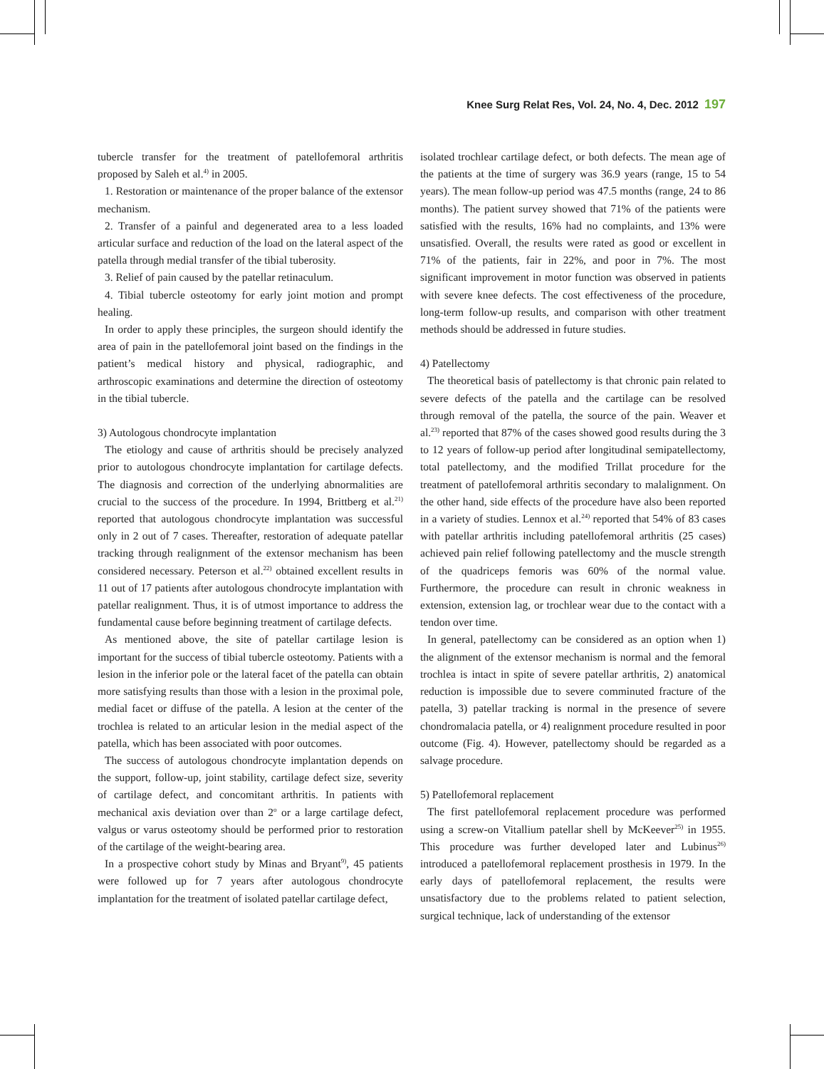Knee Surg Relat Res, Vol. 24, No. 4, Dec. 2012 197
tubercle transfer for the treatment of patellofemoral arthritis proposed by Saleh et al.<sup>4)</sup> in 2005.
1. Restoration or maintenance of the proper balance of the extensor mechanism.
2. Transfer of a painful and degenerated area to a less loaded articular surface and reduction of the load on the lateral aspect of the patella through medial transfer of the tibial tuberosity.
3. Relief of pain caused by the patellar retinaculum.
4. Tibial tubercle osteotomy for early joint motion and prompt healing.
In order to apply these principles, the surgeon should identify the area of pain in the patellofemoral joint based on the findings in the patient’s medical history and physical, radiographic, and arthroscopic examinations and determine the direction of osteotomy in the tibial tubercle.
3) Autologous chondrocyte implantation
The etiology and cause of arthritis should be precisely analyzed prior to autologous chondrocyte implantation for cartilage defects. The diagnosis and correction of the underlying abnormalities are crucial to the success of the procedure. In 1994, Brittberg et al.<sup>21)</sup> reported that autologous chondrocyte implantation was successful only in 2 out of 7 cases. Thereafter, restoration of adequate patellar tracking through realignment of the extensor mechanism has been considered necessary. Peterson et al.<sup>22)</sup> obtained excellent results in 11 out of 17 patients after autologous chondrocyte implantation with patellar realignment. Thus, it is of utmost importance to address the fundamental cause before beginning treatment of cartilage defects.
As mentioned above, the site of patellar cartilage lesion is important for the success of tibial tubercle osteotomy. Patients with a lesion in the inferior pole or the lateral facet of the patella can obtain more satisfying results than those with a lesion in the proximal pole, medial facet or diffuse of the patella. A lesion at the center of the trochlea is related to an articular lesion in the medial aspect of the patella, which has been associated with poor outcomes.
The success of autologous chondrocyte implantation depends on the support, follow-up, joint stability, cartilage defect size, severity of cartilage defect, and concomitant arthritis. In patients with mechanical axis deviation over than 2<sup>o</sup> or a large cartilage defect, valgus or varus osteotomy should be performed prior to restoration of the cartilage of the weight-bearing area.
In a prospective cohort study by Minas and Bryant<sup>9)</sup>, 45 patients were followed up for 7 years after autologous chondrocyte implantation for the treatment of isolated patellar cartilage defect,
isolated trochlear cartilage defect, or both defects. The mean age of the patients at the time of surgery was 36.9 years (range, 15 to 54 years). The mean follow-up period was 47.5 months (range, 24 to 86 months). The patient survey showed that 71% of the patients were satisfied with the results, 16% had no complaints, and 13% were unsatisfied. Overall, the results were rated as good or excellent in 71% of the patients, fair in 22%, and poor in 7%. The most significant improvement in motor function was observed in patients with severe knee defects. The cost effectiveness of the procedure, long-term follow-up results, and comparison with other treatment methods should be addressed in future studies.
4) Patellectomy
The theoretical basis of patellectomy is that chronic pain related to severe defects of the patella and the cartilage can be resolved through removal of the patella, the source of the pain. Weaver et al.<sup>23)</sup> reported that 87% of the cases showed good results during the 3 to 12 years of follow-up period after longitudinal semipatellectomy, total patellectomy, and the modified Trillat procedure for the treatment of patellofemoral arthritis secondary to malalignment. On the other hand, side effects of the procedure have also been reported in a variety of studies. Lennox et al.<sup>24)</sup> reported that 54% of 83 cases with patellar arthritis including patellofemoral arthritis (25 cases) achieved pain relief following patellectomy and the muscle strength of the quadriceps femoris was 60% of the normal value. Furthermore, the procedure can result in chronic weakness in extension, extension lag, or trochlear wear due to the contact with a tendon over time.
In general, patellectomy can be considered as an option when 1) the alignment of the extensor mechanism is normal and the femoral trochlea is intact in spite of severe patellar arthritis, 2) anatomical reduction is impossible due to severe comminuted fracture of the patella, 3) patellar tracking is normal in the presence of severe chondromalacia patella, or 4) realignment procedure resulted in poor outcome (Fig. 4). However, patellectomy should be regarded as a salvage procedure.
5) Patellofemoral replacement
The first patellofemoral replacement procedure was performed using a screw-on Vitallium patellar shell by McKeever<sup>25)</sup> in 1955. This procedure was further developed later and Lubinus<sup>26)</sup> introduced a patellofemoral replacement prosthesis in 1979. In the early days of patellofemoral replacement, the results were unsatisfactory due to the problems related to patient selection, surgical technique, lack of understanding of the extensor